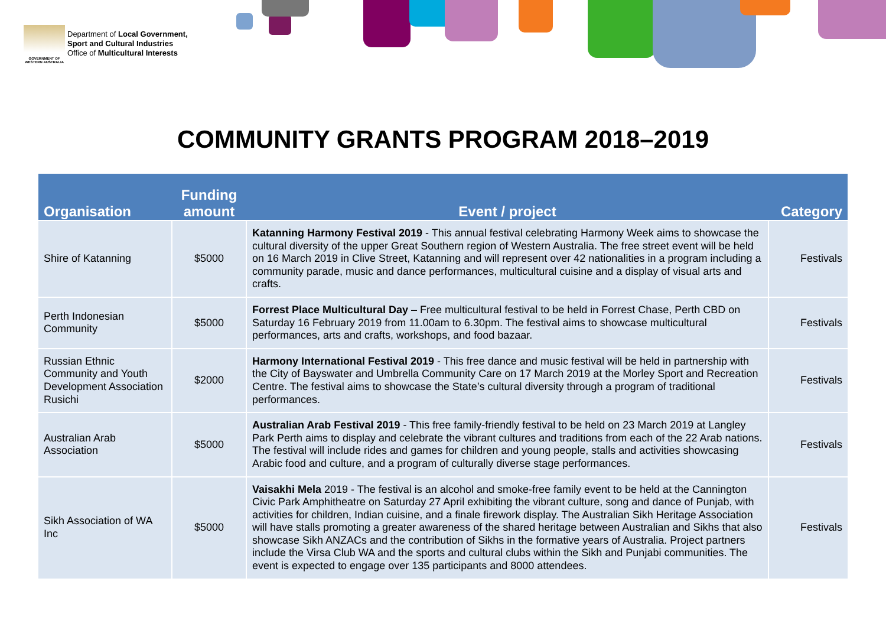GOVERNMENT OF WESTERN AUSTRALIA
Department of Local Government,
Sport and Cultural Industries
Office of Multicultural Interests
COMMUNITY GRANTS PROGRAM 2018–2019
| Organisation | Funding amount | Event / project | Category |
| --- | --- | --- | --- |
| Shire of Katanning | $5000 | Katanning Harmony Festival 2019 - This annual festival celebrating Harmony Week aims to showcase the cultural diversity of the upper Great Southern region of Western Australia. The free street event will be held on 16 March 2019 in Clive Street, Katanning and will represent over 42 nationalities in a program including a community parade, music and dance performances, multicultural cuisine and a display of visual arts and crafts. | Festivals |
| Perth Indonesian Community | $5000 | Forrest Place Multicultural Day – Free multicultural festival to be held in Forrest Chase, Perth CBD on Saturday 16 February 2019 from 11.00am to 6.30pm. The festival aims to showcase multicultural performances, arts and crafts, workshops, and food bazaar. | Festivals |
| Russian Ethnic Community and Youth Development Association Rusichi | $2000 | Harmony International Festival 2019 - This free dance and music festival will be held in partnership with the City of Bayswater and Umbrella Community Care on 17 March 2019 at the Morley Sport and Recreation Centre. The festival aims to showcase the State’s cultural diversity through a program of traditional performances. | Festivals |
| Australian Arab Association | $5000 | Australian Arab Festival 2019 - This free family-friendly festival to be held on 23 March 2019 at Langley Park Perth aims to display and celebrate the vibrant cultures and traditions from each of the 22 Arab nations. The festival will include rides and games for children and young people, stalls and activities showcasing Arabic food and culture, and a program of culturally diverse stage performances. | Festivals |
| Sikh Association of WA Inc | $5000 | Vaisakhi Mela 2019 - The festival is an alcohol and smoke-free family event to be held at the Cannington Civic Park Amphitheatre on Saturday 27 April exhibiting the vibrant culture, song and dance of Punjab, with activities for children, Indian cuisine, and a finale firework display. The Australian Sikh Heritage Association will have stalls promoting a greater awareness of the shared heritage between Australian and Sikhs that also showcase Sikh ANZACs and the contribution of Sikhs in the formative years of Australia. Project partners include the Virsa Club WA and the sports and cultural clubs within the Sikh and Punjabi communities. The event is expected to engage over 135 participants and 8000 attendees. | Festivals |